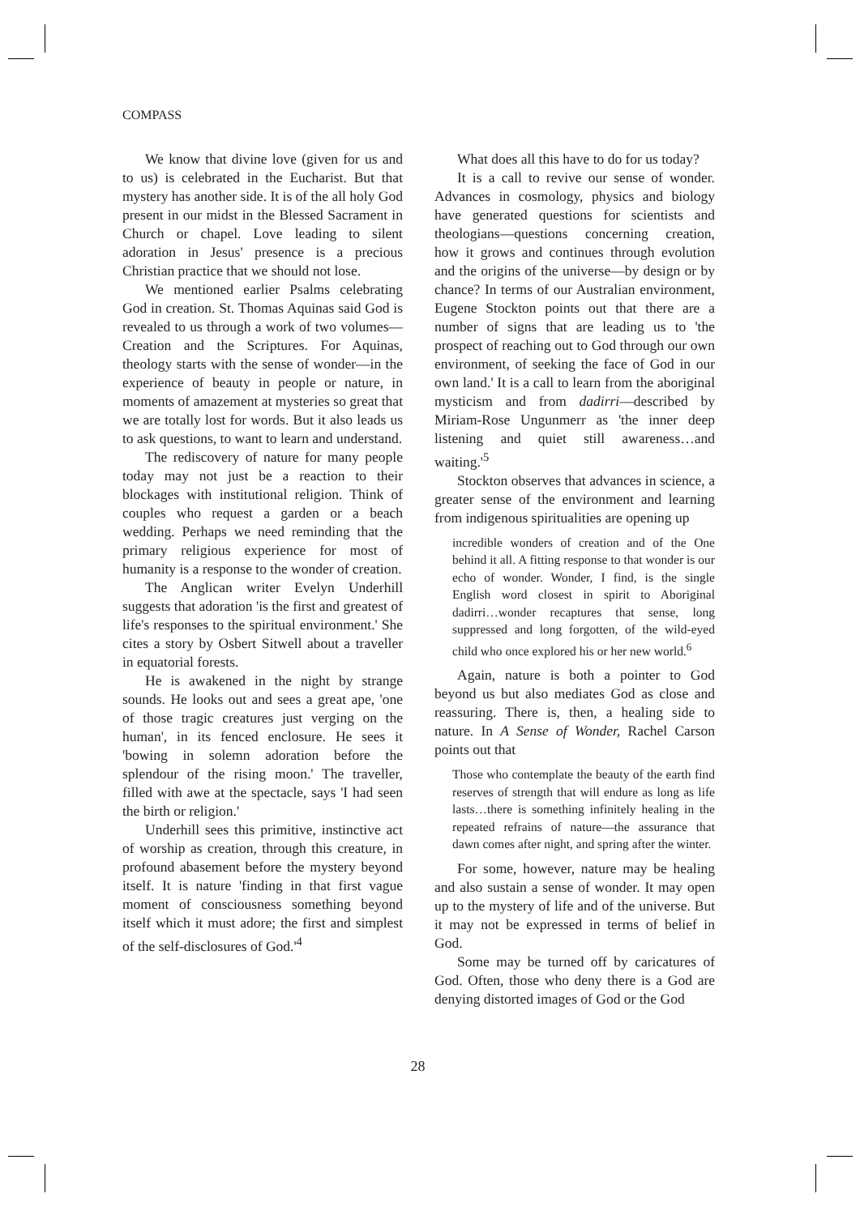COMPASS
We know that divine love (given for us and to us) is celebrated in the Eucharist. But that mystery has another side. It is of the all holy God present in our midst in the Blessed Sacrament in Church or chapel. Love leading to silent adoration in Jesus' presence is a precious Christian practice that we should not lose.
We mentioned earlier Psalms celebrating God in creation. St. Thomas Aquinas said God is revealed to us through a work of two volumes—Creation and the Scriptures. For Aquinas, theology starts with the sense of wonder—in the experience of beauty in people or nature, in moments of amazement at mysteries so great that we are totally lost for words. But it also leads us to ask questions, to want to learn and understand.
The rediscovery of nature for many people today may not just be a reaction to their blockages with institutional religion. Think of couples who request a garden or a beach wedding. Perhaps we need reminding that the primary religious experience for most of humanity is a response to the wonder of creation.
The Anglican writer Evelyn Underhill suggests that adoration 'is the first and greatest of life's responses to the spiritual environment.' She cites a story by Osbert Sitwell about a traveller in equatorial forests.
He is awakened in the night by strange sounds. He looks out and sees a great ape, 'one of those tragic creatures just verging on the human', in its fenced enclosure. He sees it 'bowing in solemn adoration before the splendour of the rising moon.' The traveller, filled with awe at the spectacle, says 'I had seen the birth or religion.'
Underhill sees this primitive, instinctive act of worship as creation, through this creature, in profound abasement before the mystery beyond itself. It is nature 'finding in that first vague moment of consciousness something beyond itself which it must adore; the first and simplest of the self-disclosures of God.'<sup>4</sup>
What does all this have to do for us today?
It is a call to revive our sense of wonder. Advances in cosmology, physics and biology have generated questions for scientists and theologians—questions concerning creation, how it grows and continues through evolution and the origins of the universe—by design or by chance? In terms of our Australian environment, Eugene Stockton points out that there are a number of signs that are leading us to 'the prospect of reaching out to God through our own environment, of seeking the face of God in our own land.' It is a call to learn from the aboriginal mysticism and from dadirri—described by Miriam-Rose Ungunmerr as 'the inner deep listening and quiet still awareness…and waiting.'<sup>5</sup>
Stockton observes that advances in science, a greater sense of the environment and learning from indigenous spiritualities are opening up
incredible wonders of creation and of the One behind it all. A fitting response to that wonder is our echo of wonder. Wonder, I find, is the single English word closest in spirit to Aboriginal dadirri…wonder recaptures that sense, long suppressed and long forgotten, of the wild-eyed child who once explored his or her new world.<sup>6</sup>
Again, nature is both a pointer to God beyond us but also mediates God as close and reassuring. There is, then, a healing side to nature. In A Sense of Wonder, Rachel Carson points out that
Those who contemplate the beauty of the earth find reserves of strength that will endure as long as life lasts…there is something infinitely healing in the repeated refrains of nature—the assurance that dawn comes after night, and spring after the winter.
For some, however, nature may be healing and also sustain a sense of wonder. It may open up to the mystery of life and of the universe. But it may not be expressed in terms of belief in God.
Some may be turned off by caricatures of God. Often, those who deny there is a God are denying distorted images of God or the God
28